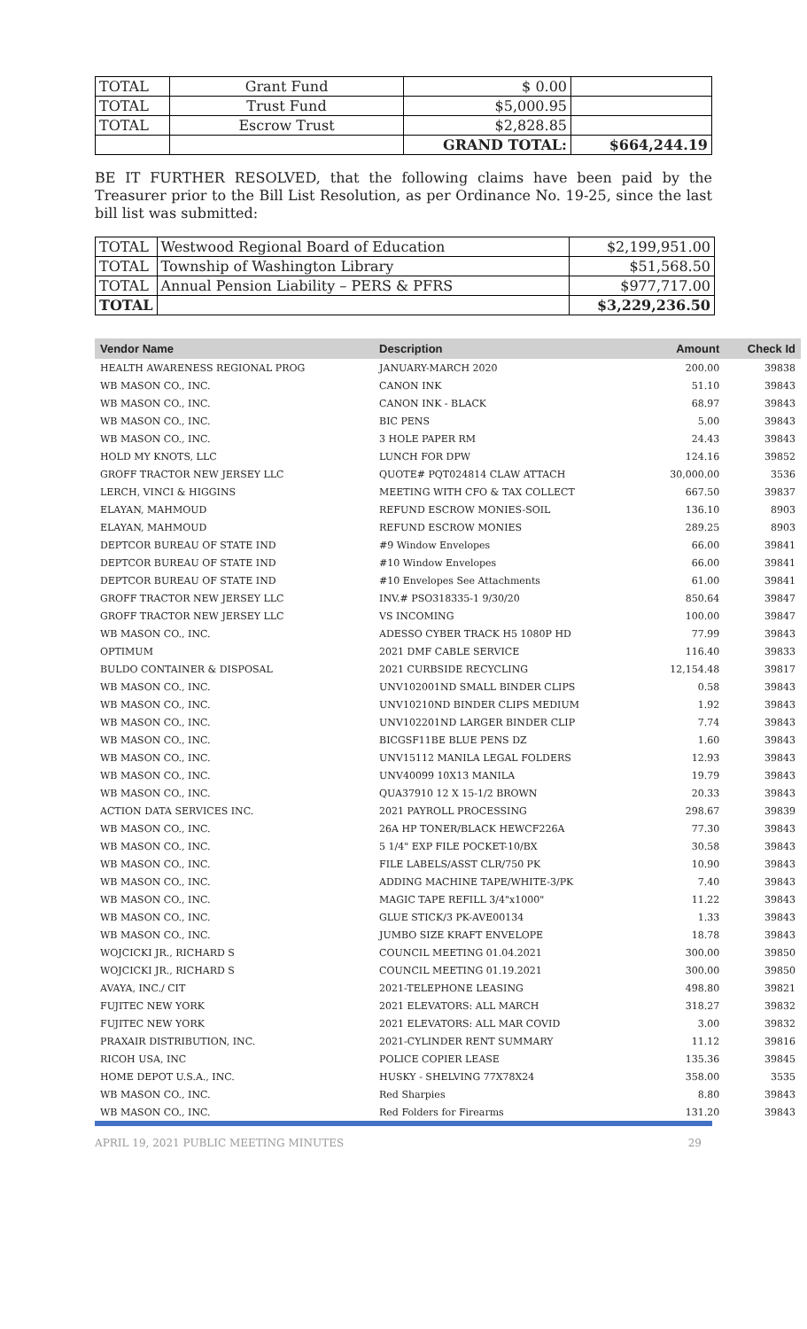| TOTAL | Grant Fund | $ 0.00 | |
| TOTAL | Trust Fund | $5,000.95 | |
| TOTAL | Escrow Trust | $2,828.85 | |
| | | GRAND TOTAL: | $664,244.19 |
BE IT FURTHER RESOLVED, that the following claims have been paid by the Treasurer prior to the Bill List Resolution, as per Ordinance No. 19-25, since the last bill list was submitted:
| TOTAL | Westwood Regional Board of Education | $2,199,951.00 |
| TOTAL | Township of Washington Library | $51,568.50 |
| TOTAL | Annual Pension Liability – PERS & PFRS | $977,717.00 |
| TOTAL | | $3,229,236.50 |
| Vendor Name | Description | Amount | Check Id |
| --- | --- | --- | --- |
| HEALTH AWARENESS REGIONAL PROG | JANUARY-MARCH 2020 | 200.00 | 39838 |
| WB MASON CO., INC. | CANON INK | 51.10 | 39843 |
| WB MASON CO., INC. | CANON INK - BLACK | 68.97 | 39843 |
| WB MASON CO., INC. | BIC PENS | 5.00 | 39843 |
| WB MASON CO., INC. | 3 HOLE PAPER RM | 24.43 | 39843 |
| HOLD MY KNOTS, LLC | LUNCH FOR DPW | 124.16 | 39852 |
| GROFF TRACTOR NEW JERSEY LLC | QUOTE# PQT024814 CLAW ATTACH | 30,000.00 | 3536 |
| LERCH, VINCI & HIGGINS | MEETING WITH CFO & TAX COLLECT | 667.50 | 39837 |
| ELAYAN, MAHMOUD | REFUND ESCROW MONIES-SOIL | 136.10 | 8903 |
| ELAYAN, MAHMOUD | REFUND ESCROW MONIES | 289.25 | 8903 |
| DEPTCOR BUREAU OF STATE IND | #9 Window Envelopes | 66.00 | 39841 |
| DEPTCOR BUREAU OF STATE IND | #10 Window Envelopes | 66.00 | 39841 |
| DEPTCOR BUREAU OF STATE IND | #10 Envelopes See Attachments | 61.00 | 39841 |
| GROFF TRACTOR NEW JERSEY LLC | INV.# PSO318335-1 9/30/20 | 850.64 | 39847 |
| GROFF TRACTOR NEW JERSEY LLC | VS INCOMING | 100.00 | 39847 |
| WB MASON CO., INC. | ADESSO CYBER TRACK H5 1080P HD | 77.99 | 39843 |
| OPTIMUM | 2021 DMF CABLE SERVICE | 116.40 | 39833 |
| BULDO CONTAINER & DISPOSAL | 2021 CURBSIDE RECYCLING | 12,154.48 | 39817 |
| WB MASON CO., INC. | UNV102001ND SMALL BINDER CLIPS | 0.58 | 39843 |
| WB MASON CO., INC. | UNV10210ND BINDER CLIPS MEDIUM | 1.92 | 39843 |
| WB MASON CO., INC. | UNV102201ND LARGER BINDER CLIP | 7.74 | 39843 |
| WB MASON CO., INC. | BICGSF11BE BLUE PENS DZ | 1.60 | 39843 |
| WB MASON CO., INC. | UNV15112 MANILA LEGAL FOLDERS | 12.93 | 39843 |
| WB MASON CO., INC. | UNV40099 10X13 MANILA | 19.79 | 39843 |
| WB MASON CO., INC. | QUA37910 12 X 15-1/2 BROWN | 20.33 | 39843 |
| ACTION DATA SERVICES INC. | 2021 PAYROLL PROCESSING | 298.67 | 39839 |
| WB MASON CO., INC. | 26A HP TONER/BLACK HEWCF226A | 77.30 | 39843 |
| WB MASON CO., INC. | 5 1/4" EXP FILE POCKET-10/BX | 30.58 | 39843 |
| WB MASON CO., INC. | FILE LABELS/ASST CLR/750 PK | 10.90 | 39843 |
| WB MASON CO., INC. | ADDING MACHINE TAPE/WHITE-3/PK | 7.40 | 39843 |
| WB MASON CO., INC. | MAGIC TAPE REFILL 3/4"x1000" | 11.22 | 39843 |
| WB MASON CO., INC. | GLUE STICK/3 PK-AVE00134 | 1.33 | 39843 |
| WB MASON CO., INC. | JUMBO SIZE KRAFT ENVELOPE | 18.78 | 39843 |
| WOJCICKI JR., RICHARD S | COUNCIL MEETING 01.04.2021 | 300.00 | 39850 |
| WOJCICKI JR., RICHARD S | COUNCIL MEETING 01.19.2021 | 300.00 | 39850 |
| AVAYA, INC./ CIT | 2021-TELEPHONE LEASING | 498.80 | 39821 |
| FUJITEC NEW YORK | 2021 ELEVATORS: ALL MARCH | 318.27 | 39832 |
| FUJITEC NEW YORK | 2021 ELEVATORS: ALL MAR COVID | 3.00 | 39832 |
| PRAXAIR DISTRIBUTION, INC. | 2021-CYLINDER RENT SUMMARY | 11.12 | 39816 |
| RICOH USA, INC | POLICE COPIER LEASE | 135.36 | 39845 |
| HOME DEPOT U.S.A., INC. | HUSKY - SHELVING 77X78X24 | 358.00 | 3535 |
| WB MASON CO., INC. | Red Sharpies | 8.80 | 39843 |
| WB MASON CO., INC. | Red Folders for Firearms | 131.20 | 39843 |
APRIL 19, 2021 PUBLIC MEETING MINUTES 29